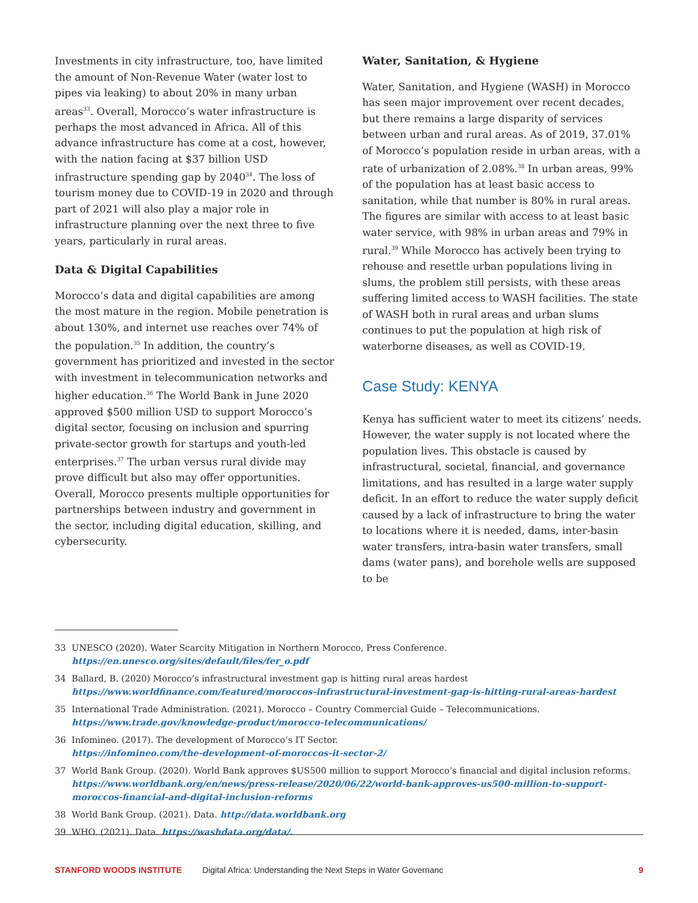Investments in city infrastructure, too, have limited the amount of Non-Revenue Water (water lost to pipes via leaking) to about 20% in many urban areas<sup>33</sup>. Overall, Morocco’s water infrastructure is perhaps the most advanced in Africa. All of this advance infrastructure has come at a cost, however, with the nation facing at $37 billion USD infrastructure spending gap by 2040<sup>34</sup>. The loss of tourism money due to COVID-19 in 2020 and through part of 2021 will also play a major role in infrastructure planning over the next three to five years, particularly in rural areas.
Data & Digital Capabilities
Morocco’s data and digital capabilities are among the most mature in the region. Mobile penetration is about 130%, and internet use reaches over 74% of the population.<sup>35</sup> In addition, the country’s government has prioritized and invested in the sector with investment in telecommunication networks and higher education.<sup>36</sup> The World Bank in June 2020 approved $500 million USD to support Morocco’s digital sector, focusing on inclusion and spurring private-sector growth for startups and youth-led enterprises.<sup>37</sup> The urban versus rural divide may prove difficult but also may offer opportunities. Overall, Morocco presents multiple opportunities for partnerships between industry and government in the sector, including digital education, skilling, and cybersecurity.
Water, Sanitation, & Hygiene
Water, Sanitation, and Hygiene (WASH) in Morocco has seen major improvement over recent decades, but there remains a large disparity of services between urban and rural areas. As of 2019, 37.01% of Morocco’s population reside in urban areas, with a rate of urbanization of 2.08%.<sup>38</sup> In urban areas, 99% of the population has at least basic access to sanitation, while that number is 80% in rural areas. The figures are similar with access to at least basic water service, with 98% in urban areas and 79% in rural.<sup>39</sup> While Morocco has actively been trying to rehouse and resettle urban populations living in slums, the problem still persists, with these areas suffering limited access to WASH facilities. The state of WASH both in rural areas and urban slums continues to put the population at high risk of waterborne diseases, as well as COVID-19.
Case Study: KENYA
Kenya has sufficient water to meet its citizens’ needs. However, the water supply is not located where the population lives. This obstacle is caused by infrastructural, societal, financial, and governance limitations, and has resulted in a large water supply deficit. In an effort to reduce the water supply deficit caused by a lack of infrastructure to bring the water to locations where it is needed, dams, inter-basin water transfers, intra-basin water transfers, small dams (water pans), and borehole wells are supposed to be
33 UNESCO (2020). Water Scarcity Mitigation in Northern Morocco, Press Conference.
https://en.unesco.org/sites/default/files/fer_o.pdf
34 Ballard, B. (2020) Morocco’s infrastructural investment gap is hitting rural areas hardest
https://www.worldfinance.com/featured/moroccos-infrastructural-investment-gap-is-hitting-rural-areas-hardest
35 International Trade Administration. (2021). Morocco – Country Commercial Guide – Telecommunications.
https://www.trade.gov/knowledge-product/morocco-telecommunications/
36 Infomineo. (2017). The development of Morocco’s IT Sector.
https://infomineo.com/the-development-of-moroccos-it-sector-2/
37 World Bank Group. (2020). World Bank approves $US500 million to support Morocco’s financial and digital inclusion reforms.
https://www.worldbank.org/en/news/press-release/2020/06/22/world-bank-approves-us500-million-to-support-moroccos-financial-and-digital-inclusion-reforms
38 World Bank Group. (2021). Data. http://data.worldbank.org
39 WHO. (2021). Data. https://washdata.org/data/.
STANFORD WOODS INSTITUTE Digital Africa: Understanding the Next Steps in Water Governanc 9